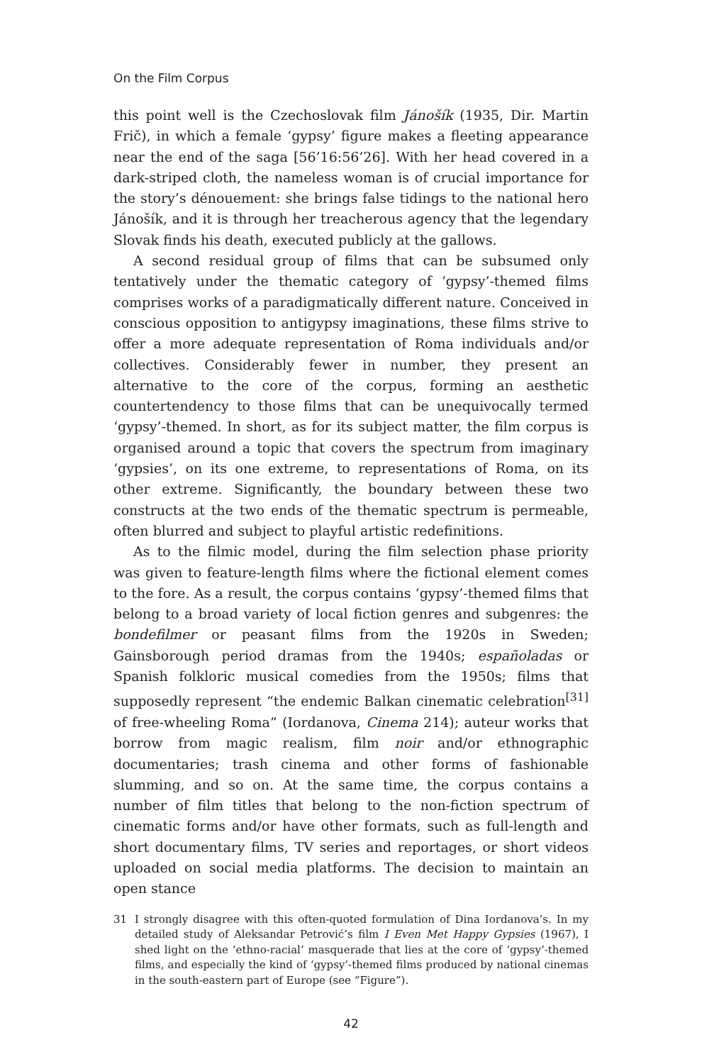On the Film Corpus
this point well is the Czechoslovak film Jánošík (1935, Dir. Martin Frič), in which a female ‘gypsy’ figure makes a fleeting appearance near the end of the saga [56’16:56’26]. With her head covered in a dark-striped cloth, the nameless woman is of crucial importance for the story’s dénouement: she brings false tidings to the national hero Jánošík, and it is through her treacherous agency that the legendary Slovak finds his death, executed publicly at the gallows.
A second residual group of films that can be subsumed only tentatively under the thematic category of ‘gypsy’-themed films comprises works of a paradigmatically different nature. Conceived in conscious opposition to antigypsy imaginations, these films strive to offer a more adequate representation of Roma individuals and/or collectives. Considerably fewer in number, they present an alternative to the core of the corpus, forming an aesthetic countertendency to those films that can be unequivocally termed ‘gypsy’-themed. In short, as for its subject matter, the film corpus is organised around a topic that covers the spectrum from imaginary ‘gypsies’, on its one extreme, to representations of Roma, on its other extreme. Significantly, the boundary between these two constructs at the two ends of the thematic spectrum is permeable, often blurred and subject to playful artistic redefinitions.
As to the filmic model, during the film selection phase priority was given to feature-length films where the fictional element comes to the fore. As a result, the corpus contains ‘gypsy’-themed films that belong to a broad variety of local fiction genres and subgenres: the bondefilmer or peasant films from the 1920s in Sweden; Gainsborough period dramas from the 1940s; españoladas or Spanish folkloric musical comedies from the 1950s; films that supposedly represent “the endemic Balkan cinematic celebration<sup>[31]</sup> of free-wheeling Roma” (Iordanova, Cinema 214); auteur works that borrow from magic realism, film noir and/or ethnographic documentaries; trash cinema and other forms of fashionable slumming, and so on. At the same time, the corpus contains a number of film titles that belong to the non-fiction spectrum of cinematic forms and/or have other formats, such as full-length and short documentary films, TV series and reportages, or short videos uploaded on social media platforms. The decision to maintain an open stance
31 I strongly disagree with this often-quoted formulation of Dina Iordanova’s. In my detailed study of Aleksandar Petrović’s film I Even Met Happy Gypsies (1967), I shed light on the ‘ethno-racial’ masquerade that lies at the core of ‘gypsy’-themed films, and especially the kind of ‘gypsy’-themed films produced by national cinemas in the south-eastern part of Europe (see “Figure”).
42